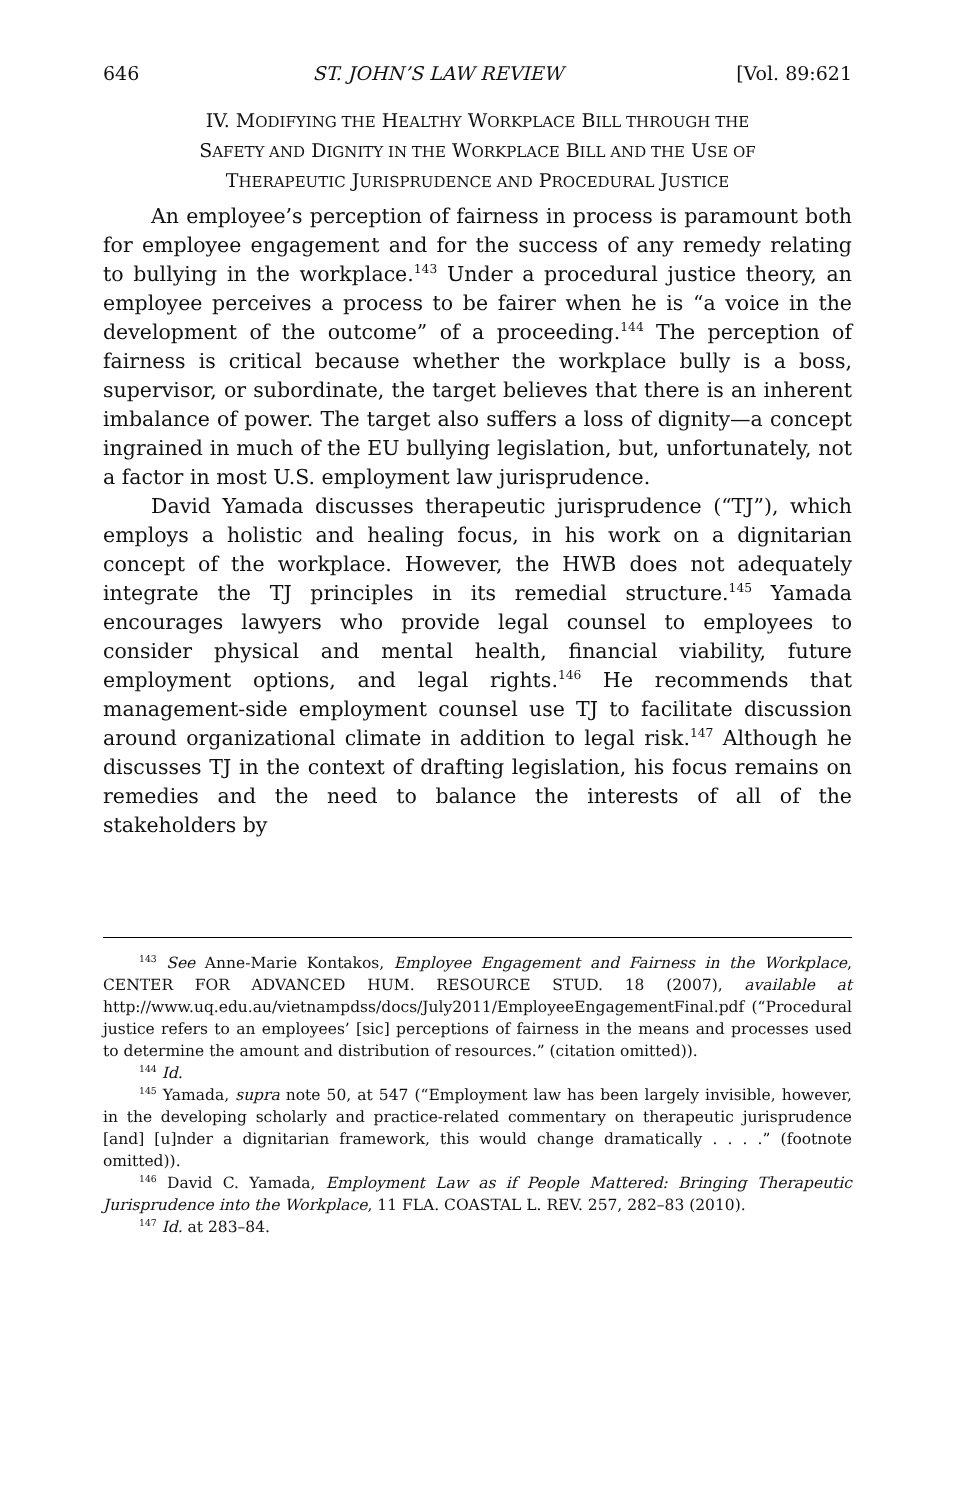646 ST. JOHN’S LAW REVIEW [Vol. 89:621
IV. MODIFYING THE HEALTHY WORKPLACE BILL THROUGH THE
SAFETY AND DIGNITY IN THE WORKPLACE BILL AND THE USE OF
THERAPEUTIC JURISPRUDENCE AND PROCEDURAL JUSTICE
An employee’s perception of fairness in process is paramount both for employee engagement and for the success of any remedy relating to bullying in the workplace.<sup>143</sup> Under a procedural justice theory, an employee perceives a process to be fairer when he is “a voice in the development of the outcome” of a proceeding.<sup>144</sup> The perception of fairness is critical because whether the workplace bully is a boss, supervisor, or subordinate, the target believes that there is an inherent imbalance of power. The target also suffers a loss of dignity—a concept ingrained in much of the EU bullying legislation, but, unfortunately, not a factor in most U.S. employment law jurisprudence.
David Yamada discusses therapeutic jurisprudence (“TJ”), which employs a holistic and healing focus, in his work on a dignitarian concept of the workplace. However, the HWB does not adequately integrate the TJ principles in its remedial structure.<sup>145</sup> Yamada encourages lawyers who provide legal counsel to employees to consider physical and mental health, financial viability, future employment options, and legal rights.<sup>146</sup> He recommends that management-side employment counsel use TJ to facilitate discussion around organizational climate in addition to legal risk.<sup>147</sup> Although he discusses TJ in the context of drafting legislation, his focus remains on remedies and the need to balance the interests of all of the stakeholders by
<sup>143</sup> See Anne-Marie Kontakos, Employee Engagement and Fairness in the Workplace, CENTER FOR ADVANCED HUM. RESOURCE STUD. 18 (2007), available at http://www.uq.edu.au/vietnampdss/docs/July2011/EmployeeEngagementFinal.pdf (“Procedural justice refers to an employees’ [sic] perceptions of fairness in the means and processes used to determine the amount and distribution of resources.” (citation omitted)).
<sup>144</sup> Id.
<sup>145</sup> Yamada, supra note 50, at 547 (“Employment law has been largely invisible, however, in the developing scholarly and practice-related commentary on therapeutic jurisprudence [and] [u]nder a dignitarian framework, this would change dramatically . . . .” (footnote omitted)).
<sup>146</sup> David C. Yamada, Employment Law as if People Mattered: Bringing Therapeutic Jurisprudence into the Workplace, 11 FLA. COASTAL L. REV. 257, 282–83 (2010).
<sup>147</sup> Id. at 283–84.